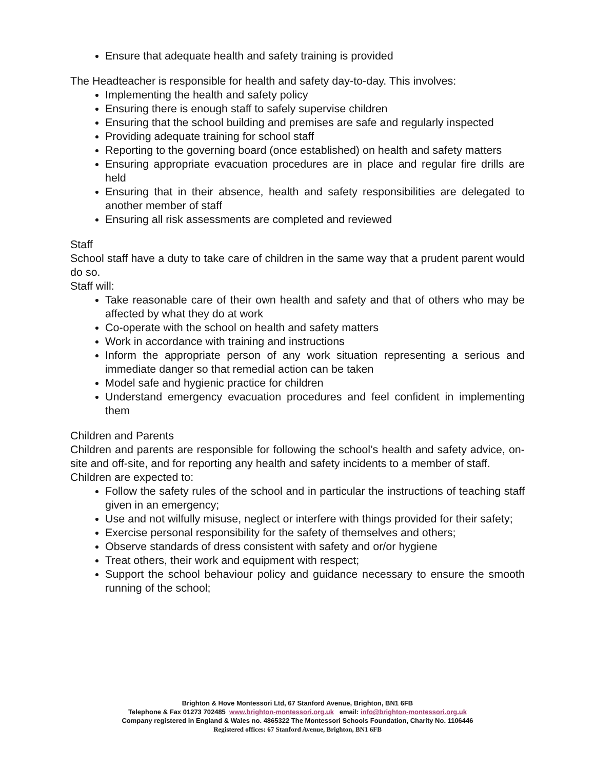Ensure that adequate health and safety training is provided
The Headteacher is responsible for health and safety day-to-day. This involves:
Implementing the health and safety policy
Ensuring there is enough staff to safely supervise children
Ensuring that the school building and premises are safe and regularly inspected
Providing adequate training for school staff
Reporting to the governing board (once established) on health and safety matters
Ensuring appropriate evacuation procedures are in place and regular fire drills are held
Ensuring that in their absence, health and safety responsibilities are delegated to another member of staff
Ensuring all risk assessments are completed and reviewed
Staff
School staff have a duty to take care of children in the same way that a prudent parent would do so.
Staff will:
Take reasonable care of their own health and safety and that of others who may be affected by what they do at work
Co-operate with the school on health and safety matters
Work in accordance with training and instructions
Inform the appropriate person of any work situation representing a serious and immediate danger so that remedial action can be taken
Model safe and hygienic practice for children
Understand emergency evacuation procedures and feel confident in implementing them
Children and Parents
Children and parents are responsible for following the school’s health and safety advice, on-site and off-site, and for reporting any health and safety incidents to a member of staff.
Children are expected to:
Follow the safety rules of the school and in particular the instructions of teaching staff given in an emergency;
Use and not wilfully misuse, neglect or interfere with things provided for their safety;
Exercise personal responsibility for the safety of themselves and others;
Observe standards of dress consistent with safety and or/or hygiene
Treat others, their work and equipment with respect;
Support the school behaviour policy and guidance necessary to ensure the smooth running of the school;
Brighton & Hove Montessori Ltd, 67 Stanford Avenue, Brighton, BN1 6FB
Telephone & Fax 01273 702485 www.brighton-montessori.org.uk email: info@brighton-montessori.org.uk
Company registered in England & Wales no. 4865322 The Montessori Schools Foundation, Charity No. 1106446
Registered offices: 67 Stanford Avenue, Brighton, BN1 6FB